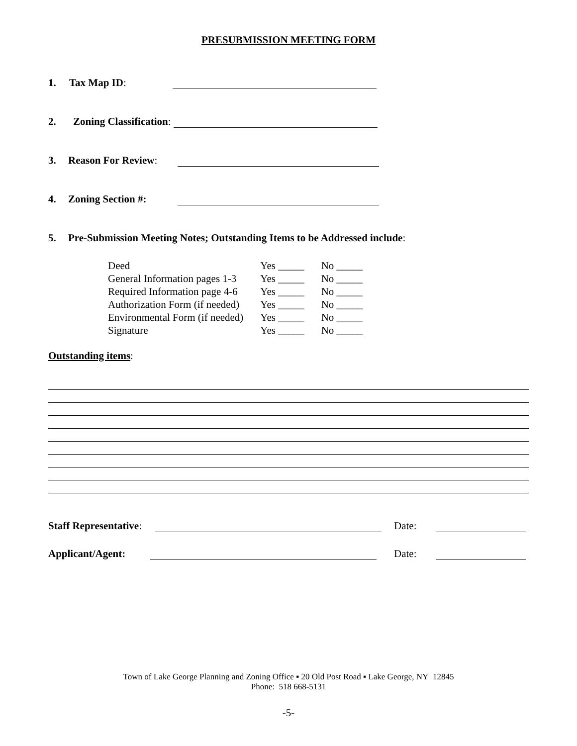PRESUBMISSION MEETING FORM
1. Tax Map ID:
2. Zoning Classification:
3. Reason For Review:
4. Zoning Section #:
5. Pre-Submission Meeting Notes; Outstanding Items to be Addressed include:
| Deed | Yes _____ | No _____ |
| General Information pages 1-3 | Yes _____ | No _____ |
| Required Information page 4-6 | Yes _____ | No _____ |
| Authorization Form (if needed) | Yes _____ | No _____ |
| Environmental Form (if needed) | Yes _____ | No _____ |
| Signature | Yes _____ | No _____ |
Outstanding items:
Staff Representative: Date:
Applicant/Agent: Date:
Town of Lake George Planning and Zoning Office ▪ 20 Old Post Road ▪ Lake George, NY 12845
Phone: 518 668-5131
-5-